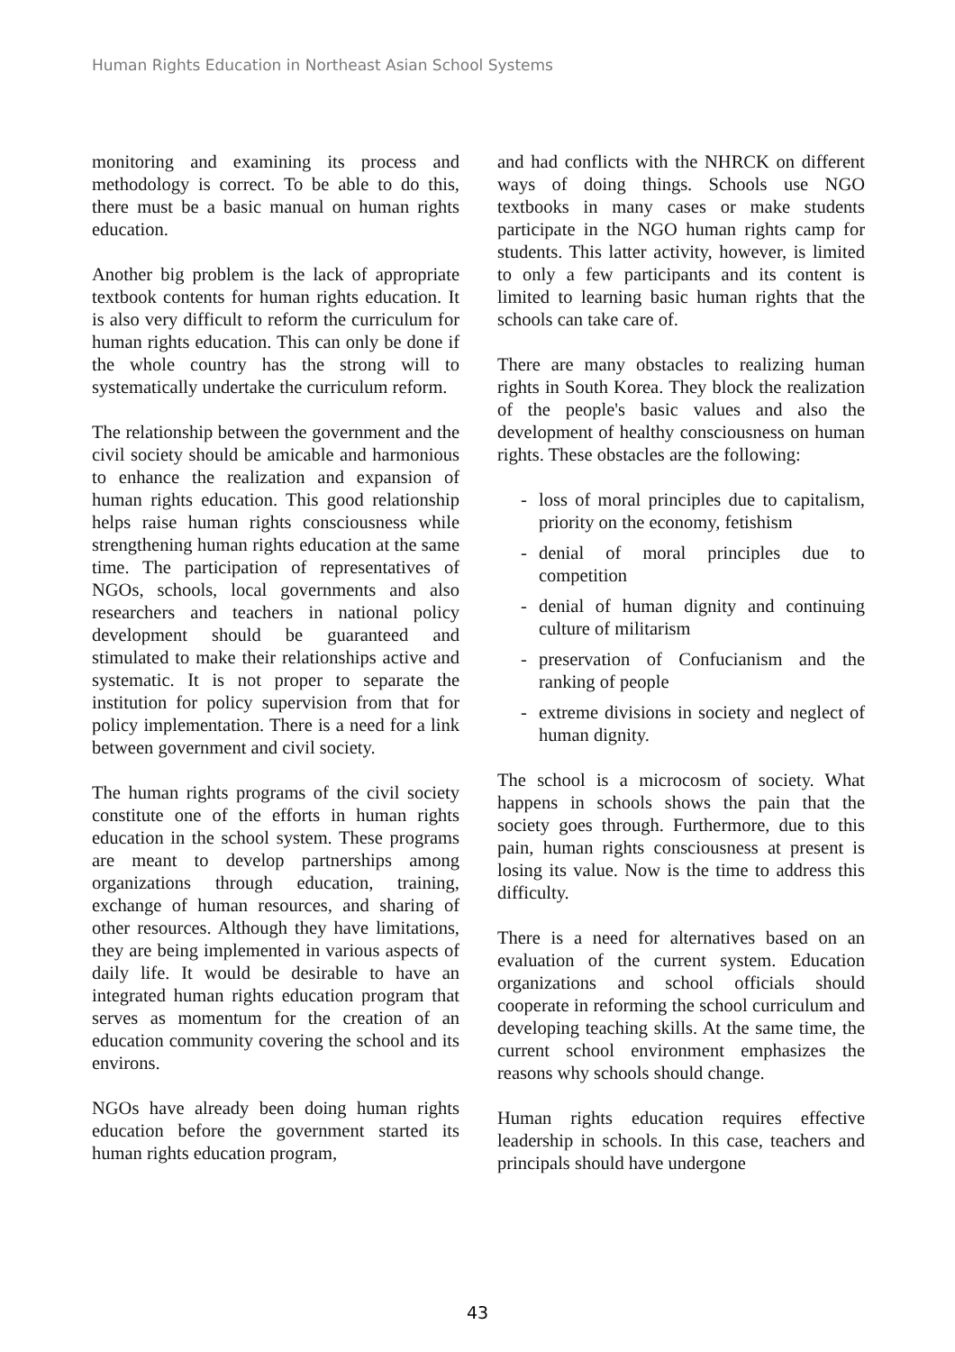Human Rights Education in Northeast Asian School Systems
monitoring and examining its process and methodology is correct. To be able to do this, there must be a basic manual on human rights education.
Another big problem is the lack of appropriate textbook contents for human rights education. It is also very difficult to reform the curriculum for human rights education. This can only be done if the whole country has the strong will to systematically undertake the curriculum reform.
The relationship between the government and the civil society should be amicable and harmonious to enhance the realization and expansion of human rights education. This good relationship helps raise human rights consciousness while strengthening human rights education at the same time. The participation of representatives of NGOs, schools, local governments and also researchers and teachers in national policy development should be guaranteed and stimulated to make their relationships active and systematic. It is not proper to separate the institution for policy supervision from that for policy implementation. There is a need for a link between government and civil society.
The human rights programs of the civil society constitute one of the efforts in human rights education in the school system. These programs are meant to develop partnerships among organizations through education, training, exchange of human resources, and sharing of other resources. Although they have limitations, they are being implemented in various aspects of daily life. It would be desirable to have an integrated human rights education program that serves as momentum for the creation of an education community covering the school and its environs.
NGOs have already been doing human rights education before the government started its human rights education program,
and had conflicts with the NHRCK on different ways of doing things. Schools use NGO textbooks in many cases or make students participate in the NGO human rights camp for students. This latter activity, however, is limited to only a few participants and its content is limited to learning basic human rights that the schools can take care of.
There are many obstacles to realizing human rights in South Korea. They block the realization of the people's basic values and also the development of healthy consciousness on human rights. These obstacles are the following:
- loss of moral principles due to capitalism, priority on the economy, fetishism
- denial of moral principles due to competition
- denial of human dignity and continuing culture of militarism
- preservation of Confucianism and the ranking of people
- extreme divisions in society and neglect of human dignity.
The school is a microcosm of society. What happens in schools shows the pain that the society goes through. Furthermore, due to this pain, human rights consciousness at present is losing its value. Now is the time to address this difficulty.
There is a need for alternatives based on an evaluation of the current system. Education organizations and school officials should cooperate in reforming the school curriculum and developing teaching skills. At the same time, the current school environment emphasizes the reasons why schools should change.
Human rights education requires effective leadership in schools. In this case, teachers and principals should have undergone
43